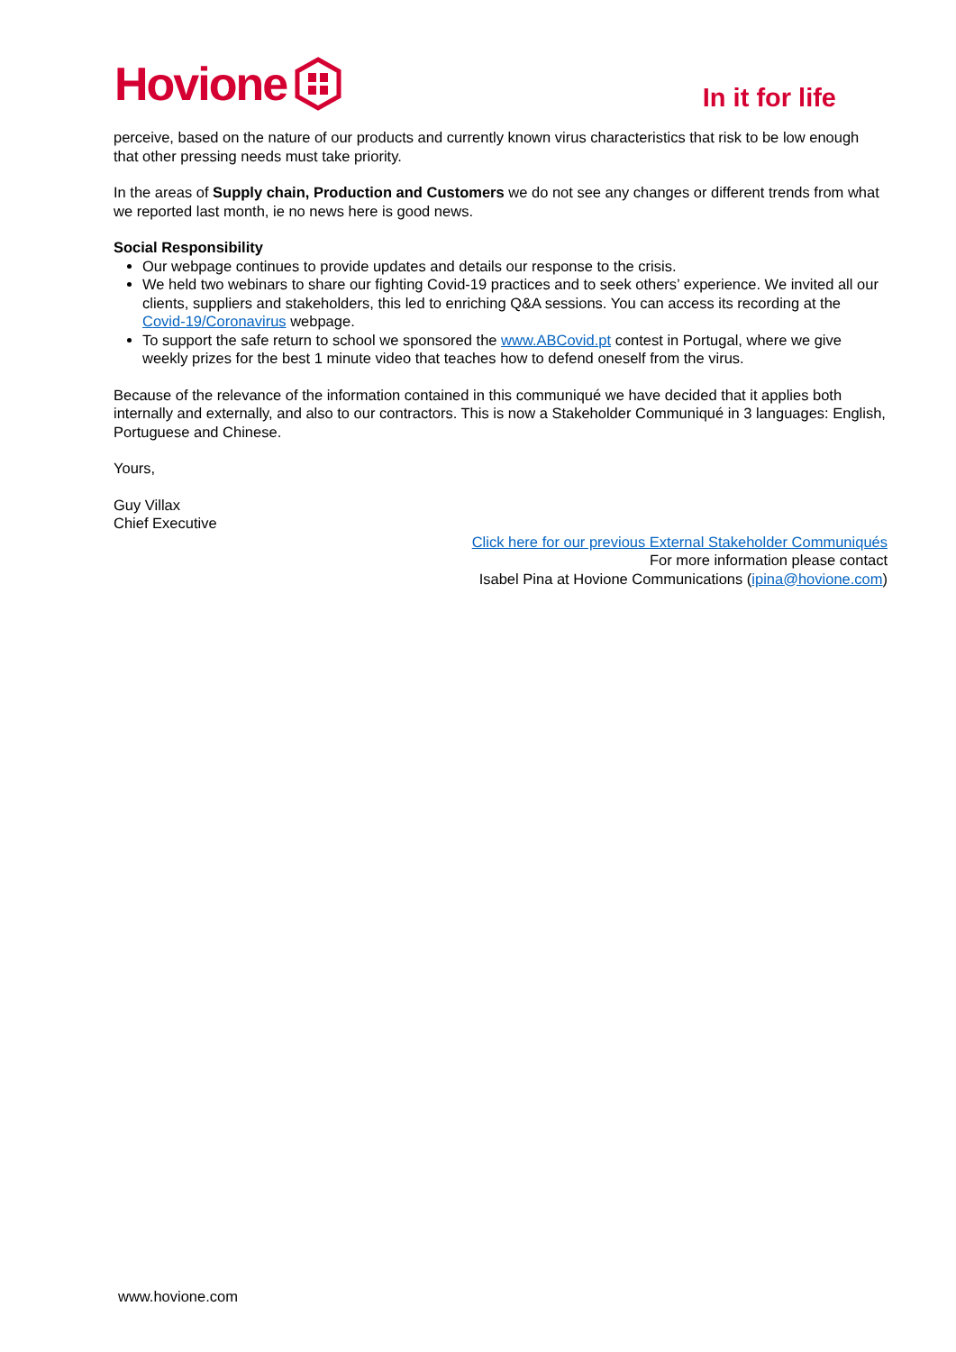Hovione
In it for life
perceive, based on the nature of our products and currently known virus characteristics that risk to be low enough that other pressing needs must take priority.
In the areas of Supply chain, Production and Customers we do not see any changes or different trends from what we reported last month, ie no news here is good news.
Social Responsibility
Our webpage continues to provide updates and details our response to the crisis.
We held two webinars to share our fighting Covid-19 practices and to seek others’ experience. We invited all our clients, suppliers and stakeholders, this led to enriching Q&A sessions. You can access its recording at the Covid-19/Coronavirus webpage.
To support the safe return to school we sponsored the www.ABCovid.pt contest in Portugal, where we give weekly prizes for the best 1 minute video that teaches how to defend oneself from the virus.
Because of the relevance of the information contained in this communiqué we have decided that it applies both internally and externally, and also to our contractors. This is now a Stakeholder Communiqué in 3 languages: English, Portuguese and Chinese.
Yours,
Guy Villax
Chief Executive
Click here for our previous External Stakeholder Communiqués
For more information please contact
Isabel Pina at Hovione Communications (ipina@hovione.com)
www.hovione.com